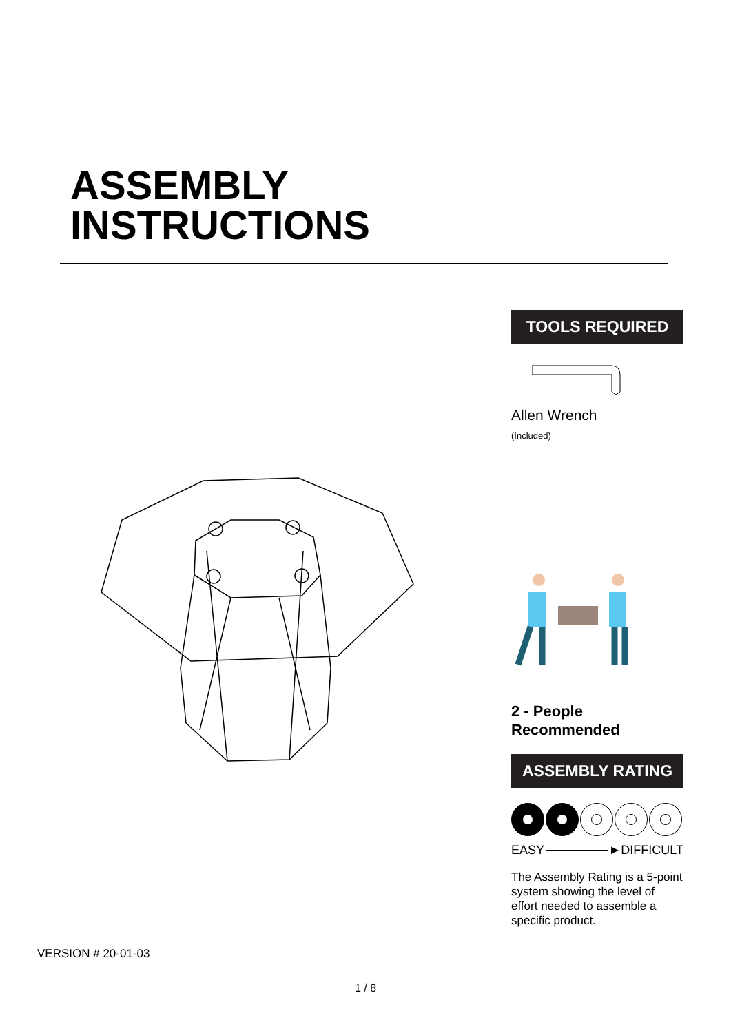ASSEMBLY
INSTRUCTIONS
TOOLS REQUIRED
Allen Wrench
(Included)
2 - People
Recommended
ASSEMBLY RATING
EASY ►DIFFICULT
The Assembly Rating is a 5-point system showing the level of effort needed to assemble a specific product.
VERSION # 20-01-03
1 / 8